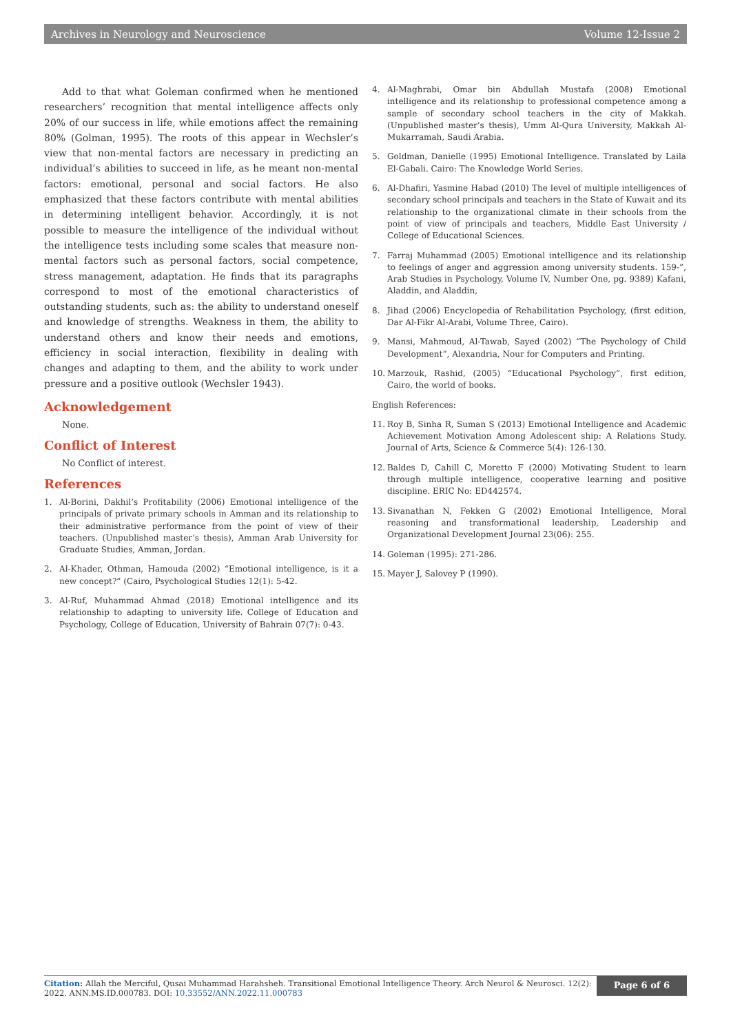Archives in Neurology and Neuroscience Volume 12-Issue 2
Add to that what Goleman confirmed when he mentioned researchers’ recognition that mental intelligence affects only 20% of our success in life, while emotions affect the remaining 80% (Golman, 1995). The roots of this appear in Wechsler’s view that non-mental factors are necessary in predicting an individual’s abilities to succeed in life, as he meant non-mental factors: emotional, personal and social factors. He also emphasized that these factors contribute with mental abilities in determining intelligent behavior. Accordingly, it is not possible to measure the intelligence of the individual without the intelligence tests including some scales that measure non-mental factors such as personal factors, social competence, stress management, adaptation. He finds that its paragraphs correspond to most of the emotional characteristics of outstanding students, such as: the ability to understand oneself and knowledge of strengths. Weakness in them, the ability to understand others and know their needs and emotions, efficiency in social interaction, flexibility in dealing with changes and adapting to them, and the ability to work under pressure and a positive outlook (Wechsler 1943).
Acknowledgement
None.
Conflict of Interest
No Conflict of interest.
References
1. Al-Borini, Dakhil’s Profitability (2006) Emotional intelligence of the principals of private primary schools in Amman and its relationship to their administrative performance from the point of view of their teachers. (Unpublished master’s thesis), Amman Arab University for Graduate Studies, Amman, Jordan.
2. Al-Khader, Othman, Hamouda (2002) “Emotional intelligence, is it a new concept?” (Cairo, Psychological Studies 12(1): 5-42.
3. Al-Ruf, Muhammad Ahmad (2018) Emotional intelligence and its relationship to adapting to university life. College of Education and Psychology, College of Education, University of Bahrain 07(7): 0-43.
4. Al-Maghrabi, Omar bin Abdullah Mustafa (2008) Emotional intelligence and its relationship to professional competence among a sample of secondary school teachers in the city of Makkah. (Unpublished master’s thesis), Umm Al-Qura University, Makkah Al-Mukarramah, Saudi Arabia.
5. Goldman, Danielle (1995) Emotional Intelligence. Translated by Laila El-Gabali. Cairo: The Knowledge World Series.
6. Al-Dhafiri, Yasmine Habad (2010) The level of multiple intelligences of secondary school principals and teachers in the State of Kuwait and its relationship to the organizational climate in their schools from the point of view of principals and teachers, Middle East University / College of Educational Sciences.
7. Farraj Muhammad (2005) Emotional intelligence and its relationship to feelings of anger and aggression among university students. 159-”, Arab Studies in Psychology, Volume IV, Number One, pg. 9389) Kafani, Aladdin, and Aladdin,
8. Jihad (2006) Encyclopedia of Rehabilitation Psychology, (first edition, Dar Al-Fikr Al-Arabi, Volume Three, Cairo).
9. Mansi, Mahmoud, Al-Tawab, Sayed (2002) “The Psychology of Child Development”, Alexandria, Nour for Computers and Printing.
10. Marzouk, Rashid, (2005) “Educational Psychology”, first edition, Cairo, the world of books.
English References:
11. Roy B, Sinha R, Suman S (2013) Emotional Intelligence and Academic Achievement Motivation Among Adolescent ship: A Relations Study. Journal of Arts, Science & Commerce 5(4): 126-130.
12. Baldes D, Cahill C, Moretto F (2000) Motivating Student to learn through multiple intelligence, cooperative learning and positive discipline. ERIC No: ED442574.
13. Sivanathan N, Fekken G (2002) Emotional Intelligence, Moral reasoning and transformational leadership, Leadership and Organizational Development Journal 23(06): 255.
14. Goleman (1995): 271-286.
15. Mayer J, Salovey P (1990).
Citation: Allah the Merciful, Qusai Muhammad Harahsheh. Transitional Emotional Intelligence Theory. Arch Neurol & Neurosci. 12(2): 2022. ANN.MS.ID.000783. DOI: 10.33552/ANN.2022.11.000783
Page 6 of 6